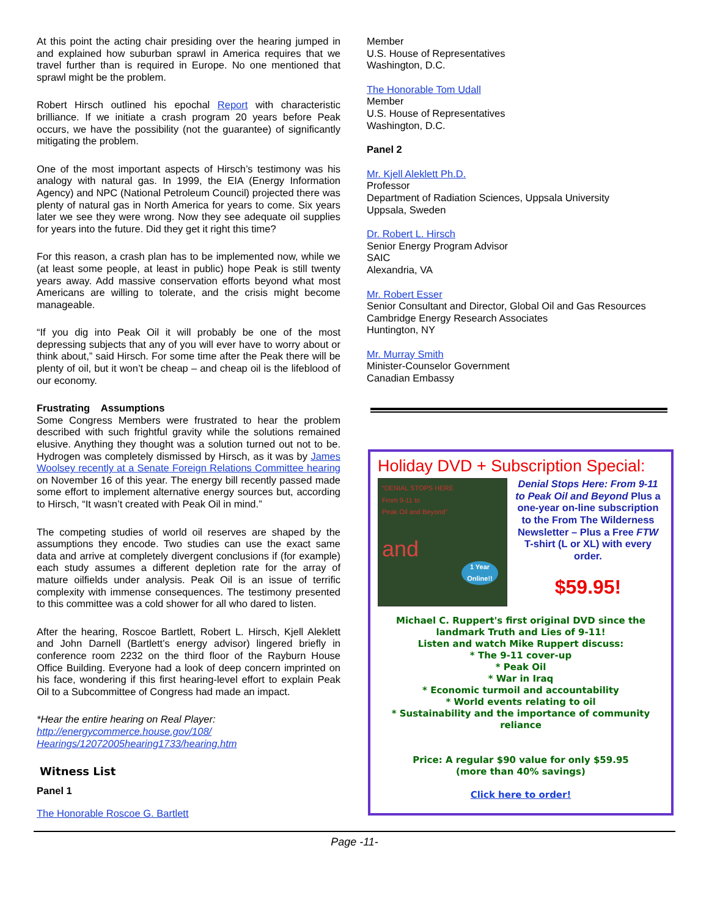At this point the acting chair presiding over the hearing jumped in and explained how suburban sprawl in America requires that we travel further than is required in Europe. No one mentioned that sprawl might be the problem.
Robert Hirsch outlined his epochal Report with characteristic brilliance. If we initiate a crash program 20 years before Peak occurs, we have the possibility (not the guarantee) of significantly mitigating the problem.
One of the most important aspects of Hirsch’s testimony was his analogy with natural gas. In 1999, the EIA (Energy Information Agency) and NPC (National Petroleum Council) projected there was plenty of natural gas in North America for years to come. Six years later we see they were wrong. Now they see adequate oil supplies for years into the future. Did they get it right this time?
For this reason, a crash plan has to be implemented now, while we (at least some people, at least in public) hope Peak is still twenty years away. Add massive conservation efforts beyond what most Americans are willing to tolerate, and the crisis might become manageable.
“If you dig into Peak Oil it will probably be one of the most depressing subjects that any of you will ever have to worry about or think about,” said Hirsch. For some time after the Peak there will be plenty of oil, but it won’t be cheap – and cheap oil is the lifeblood of our economy.
Frustrating Assumptions
Some Congress Members were frustrated to hear the problem described with such frightful gravity while the solutions remained elusive. Anything they thought was a solution turned out not to be. Hydrogen was completely dismissed by Hirsch, as it was by James Woolsey recently at a Senate Foreign Relations Committee hearing on November 16 of this year. The energy bill recently passed made some effort to implement alternative energy sources but, according to Hirsch, “It wasn’t created with Peak Oil in mind.”
The competing studies of world oil reserves are shaped by the assumptions they encode. Two studies can use the exact same data and arrive at completely divergent conclusions if (for example) each study assumes a different depletion rate for the array of mature oilfields under analysis. Peak Oil is an issue of terrific complexity with immense consequences. The testimony presented to this committee was a cold shower for all who dared to listen.
After the hearing, Roscoe Bartlett, Robert L. Hirsch, Kjell Aleklett and John Darnell (Bartlett’s energy advisor) lingered briefly in conference room 2232 on the third floor of the Rayburn House Office Building. Everyone had a look of deep concern imprinted on his face, wondering if this first hearing-level effort to explain Peak Oil to a Subcommittee of Congress had made an impact.
*Hear the entire hearing on Real Player:
http://energycommerce.house.gov/108/
Hearings/12072005hearing1733/hearing.htm
Witness List
Panel 1
The Honorable Roscoe G. Bartlett
Member
U.S. House of Representatives
Washington, D.C.
The Honorable Tom Udall
Member
U.S. House of Representatives
Washington, D.C.
Panel 2
Mr. Kjell Aleklett Ph.D.
Professor
Department of Radiation Sciences, Uppsala University
Uppsala, Sweden
Dr. Robert L. Hirsch
Senior Energy Program Advisor
SAIC
Alexandria, VA
Mr. Robert Esser
Senior Consultant and Director, Global Oil and Gas Resources
Cambridge Energy Research Associates
Huntington, NY
Mr. Murray Smith
Minister-Counselor Government
Canadian Embassy
Holiday DVD + Subscription Special:
“DENIAL STOPS HERE
From 9-11 to
Peak Oil and Beyond”
and
1 Year Online!!
Denial Stops Here: From 9-11 to Peak Oil and Beyond Plus a one-year on-line subscription to the From The Wilderness Newsletter – Plus a Free FTW T-shirt (L or XL) with every order.
$59.95!
Michael C. Ruppert's first original DVD since the landmark Truth and Lies of 9-11!
Listen and watch Mike Ruppert discuss:
* The 9-11 cover-up
* Peak Oil
* War in Iraq
* Economic turmoil and accountability
* World events relating to oil
* Sustainability and the importance of community reliance
Price: A regular $90 value for only $59.95
(more than 40% savings)
Click here to order!
Page -11-